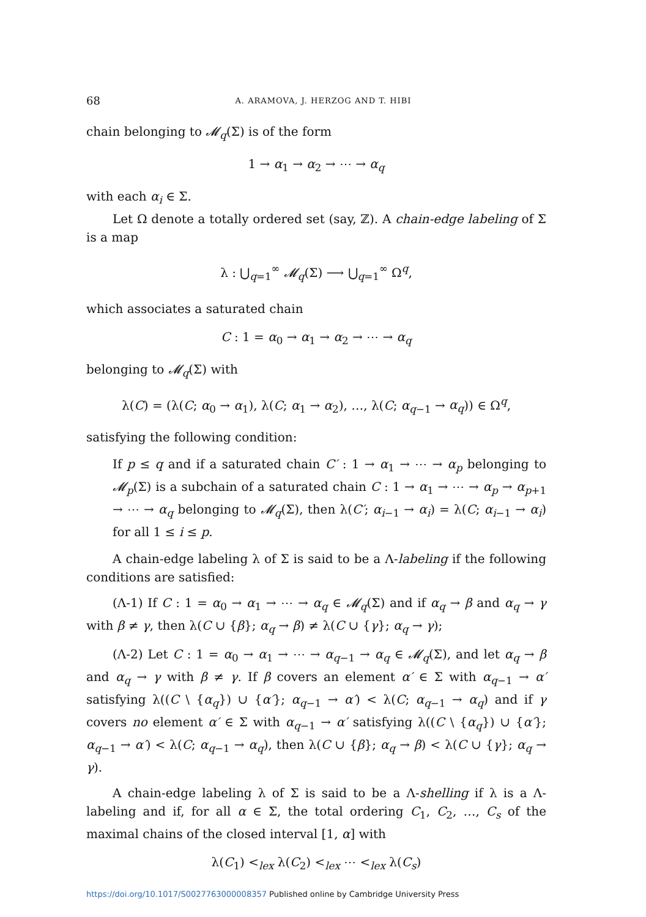68 A. ARAMOVA, J. HERZOG AND T. HIBI
chain belonging to 𝓜<sub>q</sub>(Σ) is of the form
1 → α<sub>1</sub> → α<sub>2</sub> → ⋯ → α<sub>q</sub>
with each α<sub>i</sub> ∈ Σ.
Let Ω denote a totally ordered set (say, ℤ). A chain-edge labeling of Σ is a map
λ : ⋃<sub>q=1</sub><sup>∞</sup> 𝓜<sub>q</sub>(Σ) ⟶ ⋃<sub>q=1</sub><sup>∞</sup> Ω<sup>q</sup>,
which associates a saturated chain
C : 1 = α<sub>0</sub> → α<sub>1</sub> → α<sub>2</sub> → ⋯ → α<sub>q</sub>
belonging to 𝓜<sub>q</sub>(Σ) with
λ(C) = (λ(C; α<sub>0</sub> → α<sub>1</sub>), λ(C; α<sub>1</sub> → α<sub>2</sub>), …, λ(C; α<sub>q−1</sub> → α<sub>q</sub>)) ∈ Ω<sup>q</sup>,
satisfying the following condition:
If p ≤ q and if a saturated chain C′ : 1 → α<sub>1</sub> → ⋯ → α<sub>p</sub> belonging to 𝓜<sub>p</sub>(Σ) is a subchain of a saturated chain C : 1 → α<sub>1</sub> → ⋯ → α<sub>p</sub> → α<sub>p+1</sub> → ⋯ → α<sub>q</sub> belonging to 𝓜<sub>q</sub>(Σ), then λ(C′; α<sub>i−1</sub> → α<sub>i</sub>) = λ(C; α<sub>i−1</sub> → α<sub>i</sub>) for all 1 ≤ i ≤ p.
A chain-edge labeling λ of Σ is said to be a Λ-labeling if the following conditions are satisfied:
(Λ-1) If C : 1 = α<sub>0</sub> → α<sub>1</sub> → ⋯ → α<sub>q</sub> ∈ 𝓜<sub>q</sub>(Σ) and if α<sub>q</sub> → β and α<sub>q</sub> → γ with β ≠ γ, then λ(C ∪ {β}; α<sub>q</sub> → β) ≠ λ(C ∪ {γ}; α<sub>q</sub> → γ);
(Λ-2) Let C : 1 = α<sub>0</sub> → α<sub>1</sub> → ⋯ → α<sub>q−1</sub> → α<sub>q</sub> ∈ 𝓜<sub>q</sub>(Σ), and let α<sub>q</sub> → β and α<sub>q</sub> → γ with β ≠ γ. If β covers an element α′ ∈ Σ with α<sub>q−1</sub> → α′ satisfying λ((C \ {α<sub>q</sub>}) ∪ {α′}; α<sub>q−1</sub> → α′) < λ(C; α<sub>q−1</sub> → α<sub>q</sub>) and if γ covers no element α′ ∈ Σ with α<sub>q−1</sub> → α′ satisfying λ((C \ {α<sub>q</sub>}) ∪ {α′}; α<sub>q−1</sub> → α′) < λ(C; α<sub>q−1</sub> → α<sub>q</sub>), then λ(C ∪ {β}; α<sub>q</sub> → β) < λ(C ∪ {γ}; α<sub>q</sub> → γ).
A chain-edge labeling λ of Σ is said to be a Λ-shelling if λ is a Λ-labeling and if, for all α ∈ Σ, the total ordering C<sub>1</sub>, C<sub>2</sub>, …, C<sub>s</sub> of the maximal chains of the closed interval [1, α] with
λ(C<sub>1</sub>) <<sub>lex</sub> λ(C<sub>2</sub>) <<sub>lex</sub> ⋯ <<sub>lex</sub> λ(C<sub>s</sub>)
https://doi.org/10.1017/S0027763000008357 Published online by Cambridge University Press